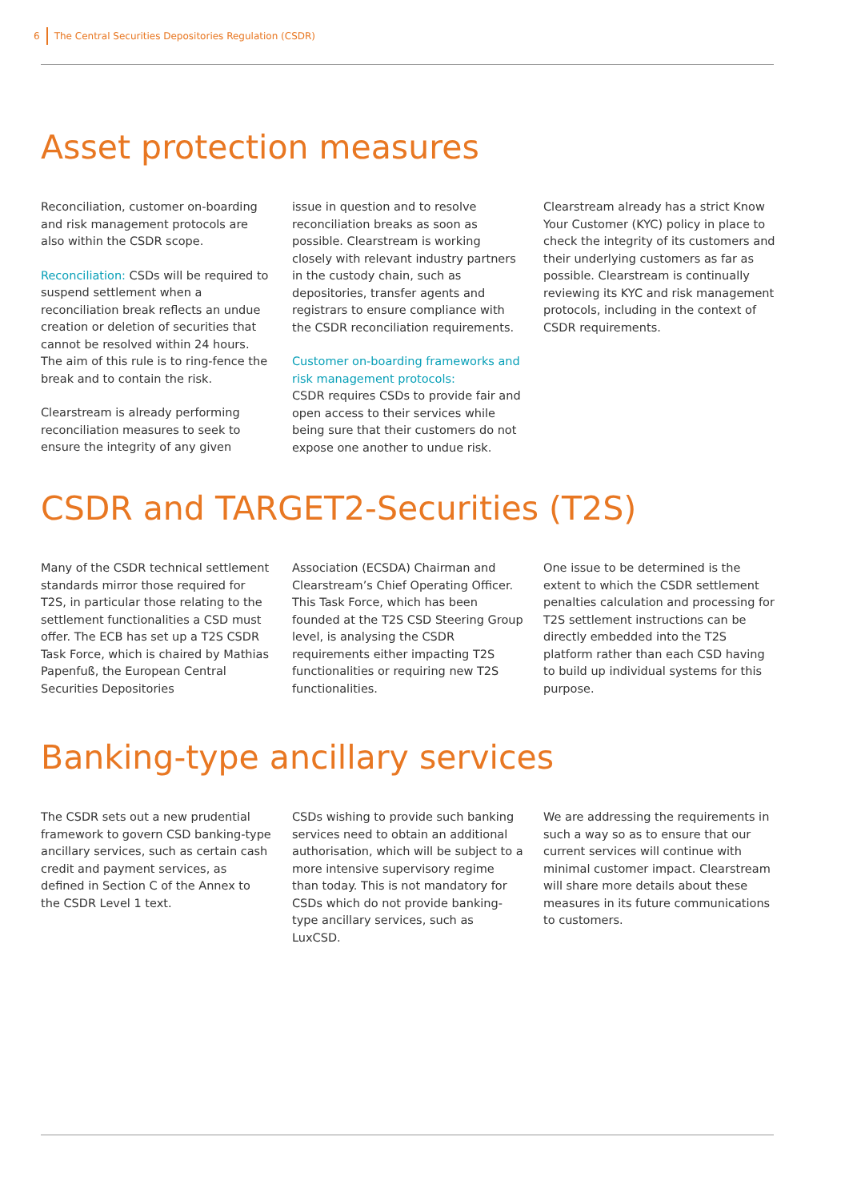6 The Central Securities Depositories Regulation (CSDR)
Asset protection measures
Reconciliation, customer on-boarding and risk management protocols are also within the CSDR scope.
Reconciliation: CSDs will be required to suspend settlement when a reconciliation break reflects an undue creation or deletion of securities that cannot be resolved within 24 hours. The aim of this rule is to ring-fence the break and to contain the risk.
Clearstream is already performing reconciliation measures to seek to ensure the integrity of any given
issue in question and to resolve reconciliation breaks as soon as possible. Clearstream is working closely with relevant industry partners in the custody chain, such as depositories, transfer agents and registrars to ensure compliance with the CSDR reconciliation requirements.
Customer on-boarding frameworks and risk management protocols:
CSDR requires CSDs to provide fair and open access to their services while being sure that their customers do not expose one another to undue risk.
Clearstream already has a strict Know Your Customer (KYC) policy in place to check the integrity of its customers and their underlying customers as far as possible. Clearstream is continually reviewing its KYC and risk management protocols, including in the context of CSDR requirements.
CSDR and TARGET2-Securities (T2S)
Many of the CSDR technical settlement standards mirror those required for T2S, in particular those relating to the settlement functionalities a CSD must offer. The ECB has set up a T2S CSDR Task Force, which is chaired by Mathias Papenfuß, the European Central Securities Depositories
Association (ECSDA) Chairman and Clearstream’s Chief Operating Officer. This Task Force, which has been founded at the T2S CSD Steering Group level, is analysing the CSDR requirements either impacting T2S functionalities or requiring new T2S functionalities.
One issue to be determined is the extent to which the CSDR settlement penalties calculation and processing for T2S settlement instructions can be directly embedded into the T2S platform rather than each CSD having to build up individual systems for this purpose.
Banking-type ancillary services
The CSDR sets out a new prudential framework to govern CSD banking-type ancillary services, such as certain cash credit and payment services, as defined in Section C of the Annex to the CSDR Level 1 text.
CSDs wishing to provide such banking services need to obtain an additional authorisation, which will be subject to a more intensive supervisory regime than today. This is not mandatory for CSDs which do not provide banking-type ancillary services, such as LuxCSD.
We are addressing the requirements in such a way so as to ensure that our current services will continue with minimal customer impact. Clearstream will share more details about these measures in its future communications to customers.